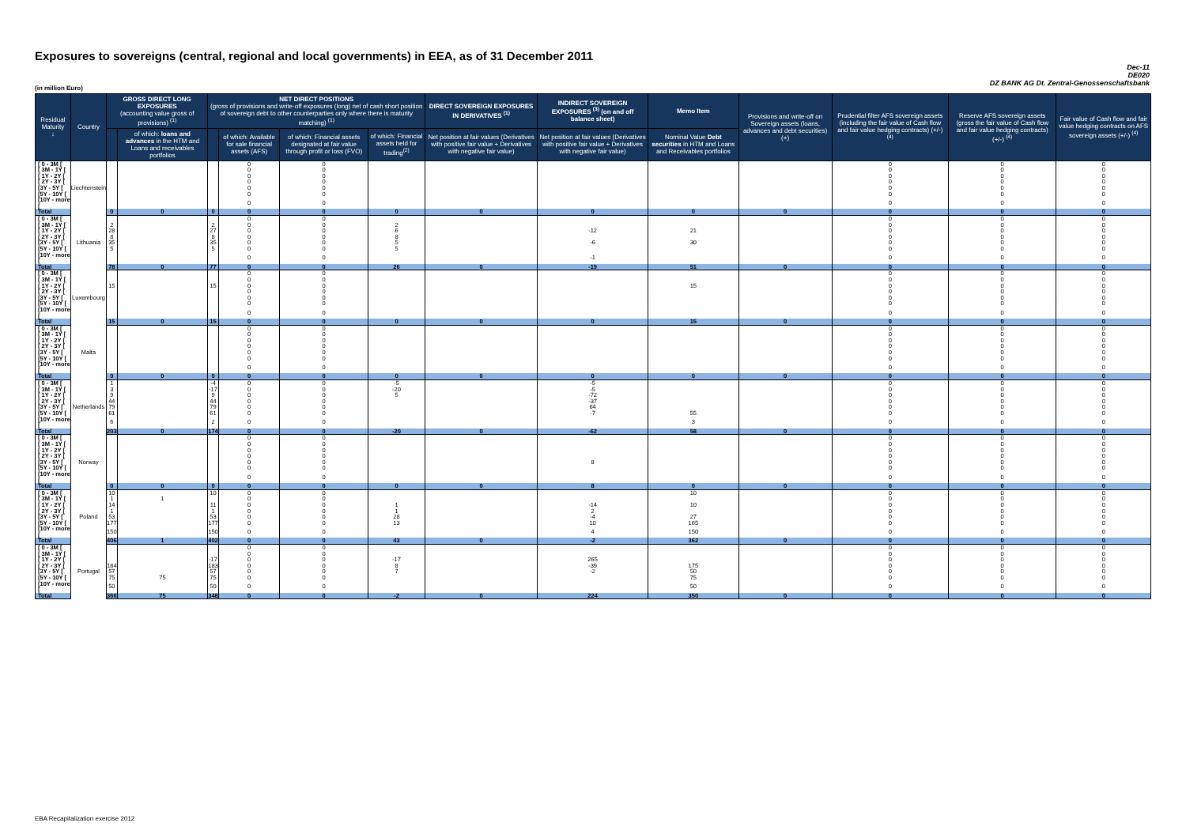Exposures to sovereigns (central, regional and local governments) in EEA, as of 31 December 2011
Dec-11
DE020
DZ BANK AG Dt. Zentral-Genossenschaftsbank
(in million Euro)
| Residual Maturity ↓ | Country | GROSS DIRECT LONG EXPOSURES (accounting value gross of provisions) <sup>(1)</sup> | | NET DIRECT POSITIONS (gross of provisions and write-off exposures (long) net of cash short position of sovereign debt to other counterparties only where there is maturity matching) <sup>(1)</sup> | | | | DIRECT SOVEREIGN EXPOSURES IN DERIVATIVES <sup>(1)</sup> | INDIRECT SOVEREIGN EXPOSURES <sup>(3)</sup> (on and off balance sheet) | Memo Item | Provisions and write-off on Sovereign assets (loans, advances and debt securities) (+) | Prudential filter AFS sovereign assets (including the fair value of Cash flow and fair value hedging contracts) (+/-) <sup>(4)</sup> | Reserve AFS sovereign assets (gross the fair value of Cash flow and fair value hedging contracts) (+/-) <sup>(4)</sup> | Fair value of Cash flow and fair value hedging contracts on AFS sovereign assets (+/-) <sup>(4)</sup> |
| --- | --- | --- | --- | --- | --- | --- | --- | --- | --- | --- | --- | --- | --- | --- |
| | | | of which: loans and advances in the HTM and Loans and receivables portfolios | | of which: Available for sale financial assets (AFS) | of which: Financial assets designated at fair value through profit or loss (FVO) | of which: Financial assets held for trading<sup>(2)</sup> | Net position at fair values (Derivatives with positive fair value + Derivatives with negative fair value) | Net position at fair values (Derivatives with positive fair value + Derivatives with negative fair value) | Nominal Value Debt securities in HTM and Loans and Receivables portfolios | | | | |
| [ 0 - 3M [ | Liechtenstein | | | | 0 | 0 | | | | | | 0 | 0 | 0 |
| [ 3M - 1Y [ | | | | | 0 | 0 | | | | | | 0 | 0 | 0 |
| [ 1Y - 2Y [ | | | | | 0 | 0 | | | | | | 0 | 0 | 0 |
| [ 2Y - 3Y [ | | | | | 0 | 0 | | | | | | 0 | 0 | 0 |
| [3Y - 5Y [ | | | | | 0 | 0 | | | | | | 0 | 0 | 0 |
| [5Y - 10Y [ | | | | | 0 | 0 | | | | | | 0 | 0 | 0 |
| [10Y - more [ | | | | | 0 | 0 | | | | | | 0 | 0 | 0 |
| Total | | 0 | 0 | 0 | 0 | 0 | 0 | 0 | 0 | 0 | 0 | 0 | 0 | 0 |
| [ 0 - 3M [ | Lithuania | | | | 0 | 0 | | | | | | 0 | 0 | 0 |
| [ 3M - 1Y [ | | 2 | | 2 | 0 | 0 | 2 | | | | | 0 | 0 | 0 |
| [ 1Y - 2Y [ | | 28 | | 27 | 0 | 0 | 6 | | -12 | 21 | | 0 | 0 | 0 |
| [ 2Y - 3Y [ | | 8 | | 8 | 0 | 0 | 8 | | | | | 0 | 0 | 0 |
| [3Y - 5Y [ | | 35 | | 35 | 0 | 0 | 5 | | -6 | 30 | | 0 | 0 | 0 |
| [5Y - 10Y [ | | 5 | | 5 | 0 | 0 | 5 | | | | | 0 | 0 | 0 |
| [10Y - more [ | | | | | 0 | 0 | | | -1 | | | 0 | 0 | 0 |
| Total | | 78 | 0 | 77 | 0 | 0 | 26 | 0 | -19 | 51 | 0 | 0 | 0 | 0 |
| [ 0 - 3M [ | Luxembourg | | | | 0 | 0 | | | | | | 0 | 0 | 0 |
| [ 3M - 1Y [ | | | | | 0 | 0 | | | | | | 0 | 0 | 0 |
| [ 1Y - 2Y [ | | 15 | | 15 | 0 | 0 | | | | 15 | | 0 | 0 | 0 |
| [ 2Y - 3Y [ | | | | | 0 | 0 | | | | | | 0 | 0 | 0 |
| [3Y - 5Y [ | | | | | 0 | 0 | | | | | | 0 | 0 | 0 |
| [5Y - 10Y [ | | | | | 0 | 0 | | | | | | 0 | 0 | 0 |
| [10Y - more [ | | | | | 0 | 0 | | | | | | 0 | 0 | 0 |
| Total | | 15 | 0 | 15 | 0 | 0 | 0 | 0 | 0 | 15 | 0 | 0 | 0 | 0 |
| [ 0 - 3M [ | Malta | | | | 0 | 0 | | | | | | 0 | 0 | 0 |
| [ 3M - 1Y [ | | | | | 0 | 0 | | | | | | 0 | 0 | 0 |
| [ 1Y - 2Y [ | | | | | 0 | 0 | | | | | | 0 | 0 | 0 |
| [ 2Y - 3Y [ | | | | | 0 | 0 | | | | | | 0 | 0 | 0 |
| [3Y - 5Y [ | | | | | 0 | 0 | | | | | | 0 | 0 | 0 |
| [5Y - 10Y [ | | | | | 0 | 0 | | | | | | 0 | 0 | 0 |
| [10Y - more [ | | | | | 0 | 0 | | | | | | 0 | 0 | 0 |
| Total | | 0 | 0 | 0 | 0 | 0 | 0 | 0 | 0 | 0 | 0 | 0 | 0 | 0 |
| [ 0 - 3M [ | Netherlands | 1 | | -4 | 0 | 0 | -5 | | -5 | | | 0 | 0 | 0 |
| [ 3M - 1Y [ | | 3 | | -17 | 0 | 0 | -20 | | -5 | | | 0 | 0 | 0 |
| [ 1Y - 2Y [ | | 9 | | 9 | 0 | 0 | 5 | | -72 | | | 0 | 0 | 0 |
| [ 2Y - 3Y [ | | 44 | | 44 | 0 | 0 | | | -37 | | | 0 | 0 | 0 |
| [3Y - 5Y [ | | 79 | | 79 | 0 | 0 | | | 64 | | | 0 | 0 | 0 |
| [5Y - 10Y [ | | 61 | | 61 | 0 | 0 | | | -7 | 55 | | 0 | 0 | 0 |
| [10Y - more [ | | 6 | | 2 | 0 | 0 | | | | 3 | | 0 | 0 | 0 |
| Total | | 203 | 0 | 174 | 0 | 0 | -20 | 0 | -62 | 58 | 0 | 0 | 0 | 0 |
| [ 0 - 3M [ | Norway | | | | 0 | 0 | | | | | | 0 | 0 | 0 |
| [ 3M - 1Y [ | | | | | 0 | 0 | | | | | | 0 | 0 | 0 |
| [ 1Y - 2Y [ | | | | | 0 | 0 | | | | | | 0 | 0 | 0 |
| [ 2Y - 3Y [ | | | | | 0 | 0 | | | | | | 0 | 0 | 0 |
| [3Y - 5Y [ | | | | | 0 | 0 | | | 8 | | | 0 | 0 | 0 |
| [5Y - 10Y [ | | | | | 0 | 0 | | | | | | 0 | 0 | 0 |
| [10Y - more [ | | | | | 0 | 0 | | | | | | 0 | 0 | 0 |
| Total | | 0 | 0 | 0 | 0 | 0 | 0 | 0 | 8 | 0 | 0 | 0 | 0 | 0 |
| [ 0 - 3M [ | Poland | 10 | | 10 | 0 | 0 | | | | 10 | | 0 | 0 | 0 |
| [ 3M - 1Y [ | | 1 | 1 | | 0 | 0 | | | | | | 0 | 0 | 0 |
| [ 1Y - 2Y [ | | 14 | | 11 | 0 | 0 | 1 | | -14 | 10 | | 0 | 0 | 0 |
| [ 2Y - 3Y [ | | 1 | | 1 | 0 | 0 | 1 | | 2 | | | 0 | 0 | 0 |
| [3Y - 5Y [ | | 53 | | 53 | 0 | 0 | 28 | | -4 | 27 | | 0 | 0 | 0 |
| [5Y - 10Y [ | | 177 | | 177 | 0 | 0 | 13 | | 10 | 165 | | 0 | 0 | 0 |
| [10Y - more [ | | 150 | | 150 | 0 | 0 | | | 4 | 150 | | 0 | 0 | 0 |
| Total | | 406 | 1 | 402 | 0 | 0 | 43 | 0 | -2 | 362 | 0 | 0 | 0 | 0 |
| [ 0 - 3M [ | Portugal | | | | 0 | 0 | | | | | | 0 | 0 | 0 |
| [ 3M - 1Y [ | | | | | 0 | 0 | | | | | | 0 | 0 | 0 |
| [ 1Y - 2Y [ | | | | -17 | 0 | 0 | -17 | | 265 | | | 0 | 0 | 0 |
| [ 2Y - 3Y [ | | 184 | | 183 | 0 | 0 | 8 | | -39 | 175 | | 0 | 0 | 0 |
| [3Y - 5Y [ | | 57 | | 57 | 0 | 0 | 7 | | -2 | 50 | | 0 | 0 | 0 |
| [5Y - 10Y [ | | 75 | 75 | 75 | 0 | 0 | | | | 75 | | 0 | 0 | 0 |
| [10Y - more [ | | 50 | | 50 | 0 | 0 | | | | 50 | | 0 | 0 | 0 |
| Total | | 366 | 75 | 348 | 0 | 0 | -2 | 0 | 224 | 350 | 0 | 0 | 0 | 0 |
EBA Recapitalization exercise 2012